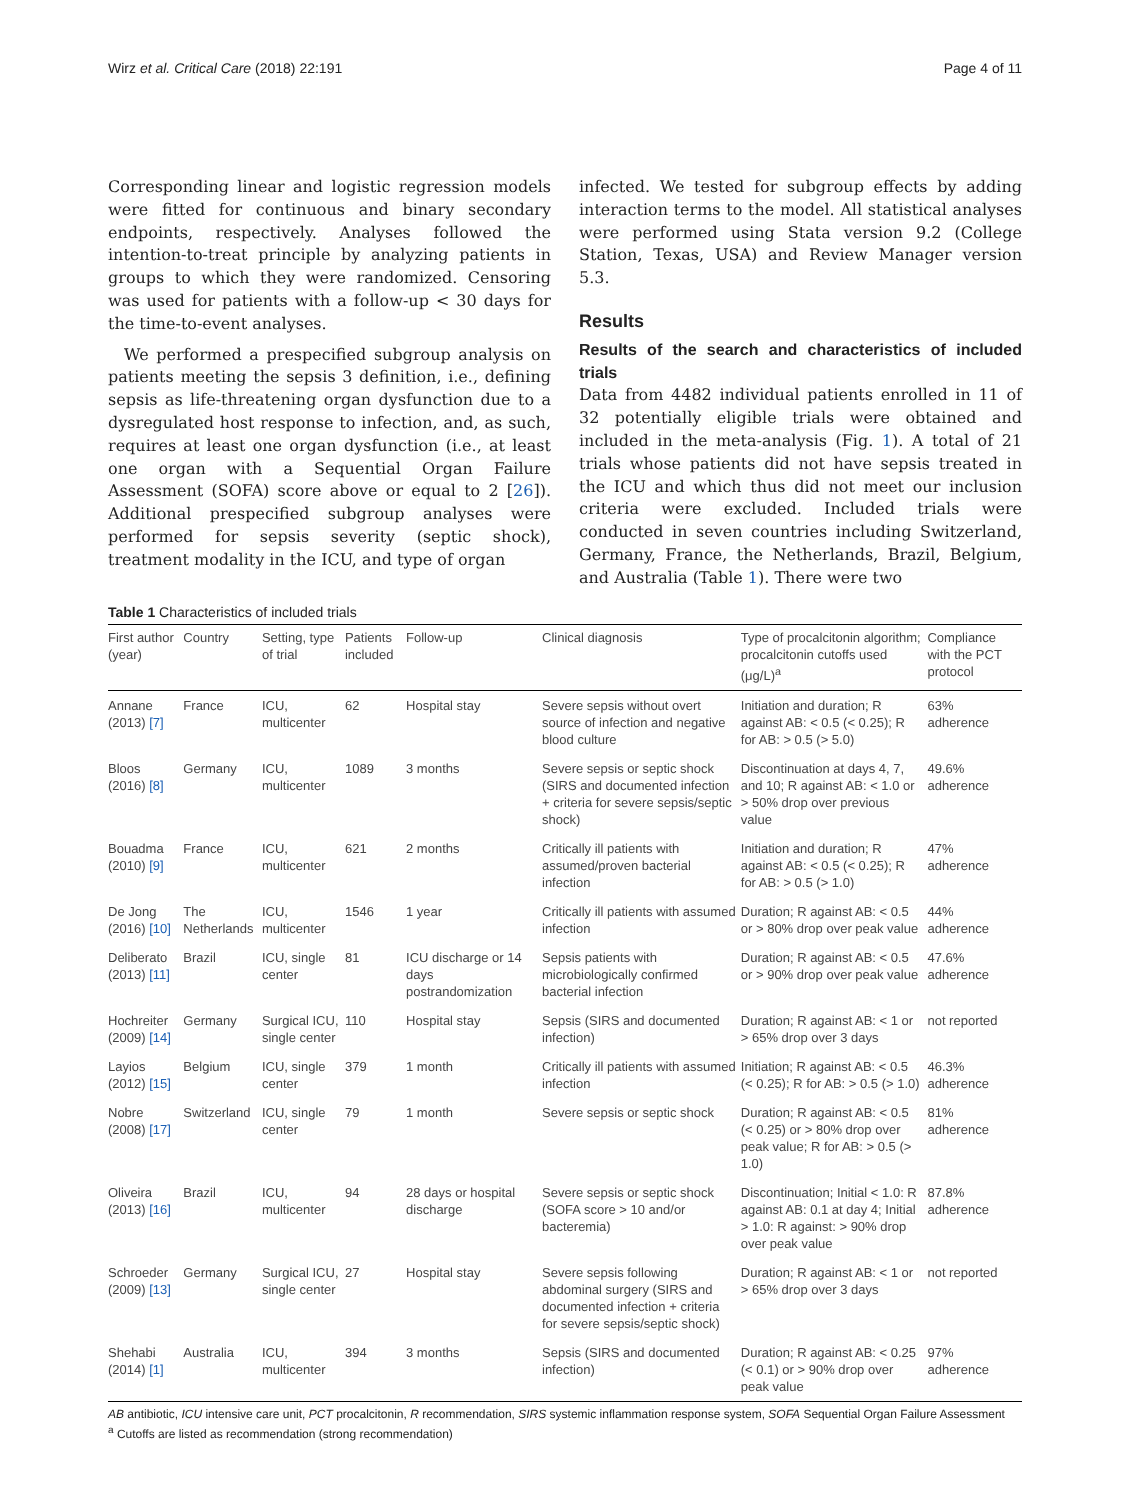Wirz et al. Critical Care (2018) 22:191 Page 4 of 11
Corresponding linear and logistic regression models were fitted for continuous and binary secondary endpoints, respectively. Analyses followed the intention-to-treat principle by analyzing patients in groups to which they were randomized. Censoring was used for patients with a follow-up < 30 days for the time-to-event analyses.
We performed a prespecified subgroup analysis on patients meeting the sepsis 3 definition, i.e., defining sepsis as life-threatening organ dysfunction due to a dysregulated host response to infection, and, as such, requires at least one organ dysfunction (i.e., at least one organ with a Sequential Organ Failure Assessment (SOFA) score above or equal to 2 [26]). Additional prespecified subgroup analyses were performed for sepsis severity (septic shock), treatment modality in the ICU, and type of organ
infected. We tested for subgroup effects by adding interaction terms to the model. All statistical analyses were performed using Stata version 9.2 (College Station, Texas, USA) and Review Manager version 5.3.
Results
Results of the search and characteristics of included trials
Data from 4482 individual patients enrolled in 11 of 32 potentially eligible trials were obtained and included in the meta-analysis (Fig. 1). A total of 21 trials whose patients did not have sepsis treated in the ICU and which thus did not meet our inclusion criteria were excluded. Included trials were conducted in seven countries including Switzerland, Germany, France, the Netherlands, Brazil, Belgium, and Australia (Table 1). There were two
Table 1 Characteristics of included trials
| First author (year) | Country | Setting, type of trial | Patients included | Follow-up | Clinical diagnosis | Type of procalcitonin algorithm; procalcitonin cutoffs used (μg/L)<sup>a</sup> | Compliance with the PCT protocol |
| --- | --- | --- | --- | --- | --- | --- | --- |
| Annane (2013) [7] | France | ICU, multicenter | 62 | Hospital stay | Severe sepsis without overt source of infection and negative blood culture | Initiation and duration; R against AB: < 0.5 (< 0.25); R for AB: > 0.5 (> 5.0) | 63% adherence |
| Bloos (2016) [8] | Germany | ICU, multicenter | 1089 | 3 months | Severe sepsis or septic shock (SIRS and documented infection + criteria for severe sepsis/septic shock) | Discontinuation at days 4, 7, and 10; R against AB: < 1.0 or > 50% drop over previous value | 49.6% adherence |
| Bouadma (2010) [9] | France | ICU, multicenter | 621 | 2 months | Critically ill patients with assumed/proven bacterial infection | Initiation and duration; R against AB: < 0.5 (< 0.25); R for AB: > 0.5 (> 1.0) | 47% adherence |
| De Jong (2016) [10] | The Netherlands | ICU, multicenter | 1546 | 1 year | Critically ill patients with assumed infection | Duration; R against AB: < 0.5 or > 80% drop over peak value | 44% adherence |
| Deliberato (2013) [11] | Brazil | ICU, single center | 81 | ICU discharge or 14 days postrandomization | Sepsis patients with microbiologically confirmed bacterial infection | Duration; R against AB: < 0.5 or > 90% drop over peak value | 47.6% adherence |
| Hochreiter (2009) [14] | Germany | Surgical ICU, single center | 110 | Hospital stay | Sepsis (SIRS and documented infection) | Duration; R against AB: < 1 or > 65% drop over 3 days | not reported |
| Layios (2012) [15] | Belgium | ICU, single center | 379 | 1 month | Critically ill patients with assumed infection | Initiation; R against AB: < 0.5 (< 0.25); R for AB: > 0.5 (> 1.0) | 46.3% adherence |
| Nobre (2008) [17] | Switzerland | ICU, single center | 79 | 1 month | Severe sepsis or septic shock | Duration; R against AB: < 0.5 (< 0.25) or > 80% drop over peak value; R for AB: > 0.5 (> 1.0) | 81% adherence |
| Oliveira (2013) [16] | Brazil | ICU, multicenter | 94 | 28 days or hospital discharge | Severe sepsis or septic shock (SOFA score > 10 and/or bacteremia) | Discontinuation; Initial < 1.0: R against AB: 0.1 at day 4; Initial > 1.0: R against: > 90% drop over peak value | 87.8% adherence |
| Schroeder (2009) [13] | Germany | Surgical ICU, single center | 27 | Hospital stay | Severe sepsis following abdominal surgery (SIRS and documented infection + criteria for severe sepsis/septic shock) | Duration; R against AB: < 1 or > 65% drop over 3 days | not reported |
| Shehabi (2014) [1] | Australia | ICU, multicenter | 394 | 3 months | Sepsis (SIRS and documented infection) | Duration; R against AB: < 0.25 (< 0.1) or > 90% drop over peak value | 97% adherence |
AB antibiotic, ICU intensive care unit, PCT procalcitonin, R recommendation, SIRS systemic inflammation response system, SOFA Sequential Organ Failure Assessment
<sup>a</sup> Cutoffs are listed as recommendation (strong recommendation)